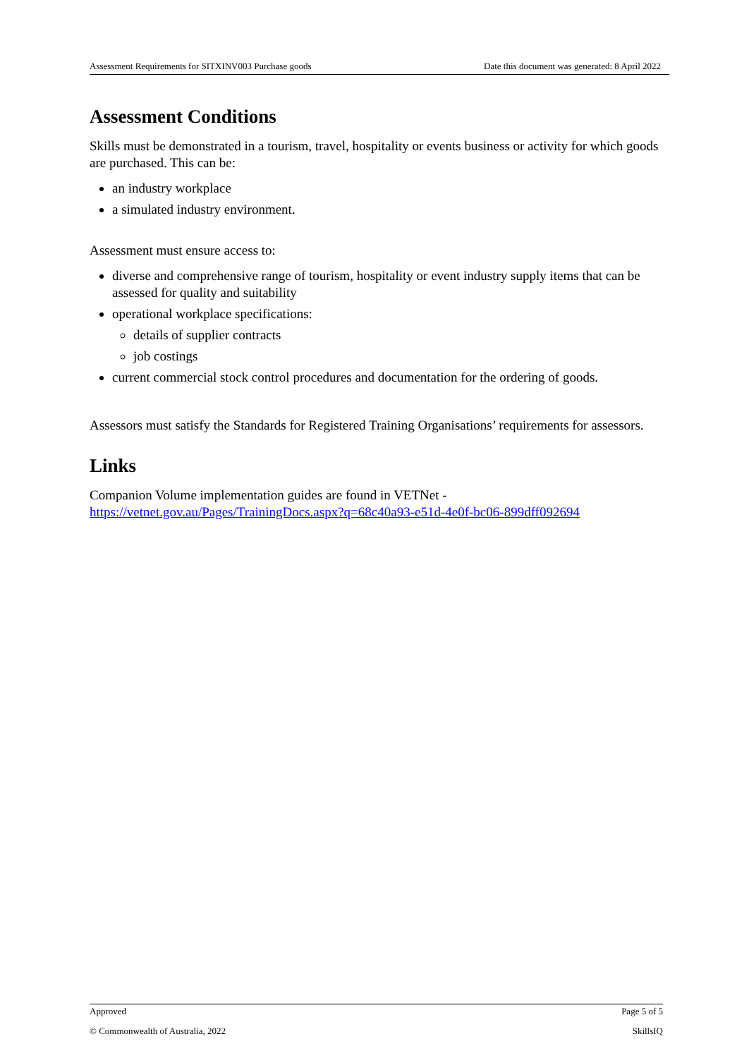Assessment Requirements for SITXINV003 Purchase goods Date this document was generated: 8 April 2022
Assessment Conditions
Skills must be demonstrated in a tourism, travel, hospitality or events business or activity for which goods are purchased. This can be:
an industry workplace
a simulated industry environment.
Assessment must ensure access to:
diverse and comprehensive range of tourism, hospitality or event industry supply items that can be assessed for quality and suitability
operational workplace specifications:
details of supplier contracts
job costings
current commercial stock control procedures and documentation for the ordering of goods.
Assessors must satisfy the Standards for Registered Training Organisations’ requirements for assessors.
Links
Companion Volume implementation guides are found in VETNet - https://vetnet.gov.au/Pages/TrainingDocs.aspx?q=68c40a93-e51d-4e0f-bc06-899dff092694
Approved Page 5 of 5
© Commonwealth of Australia, 2022 SkillsIQ